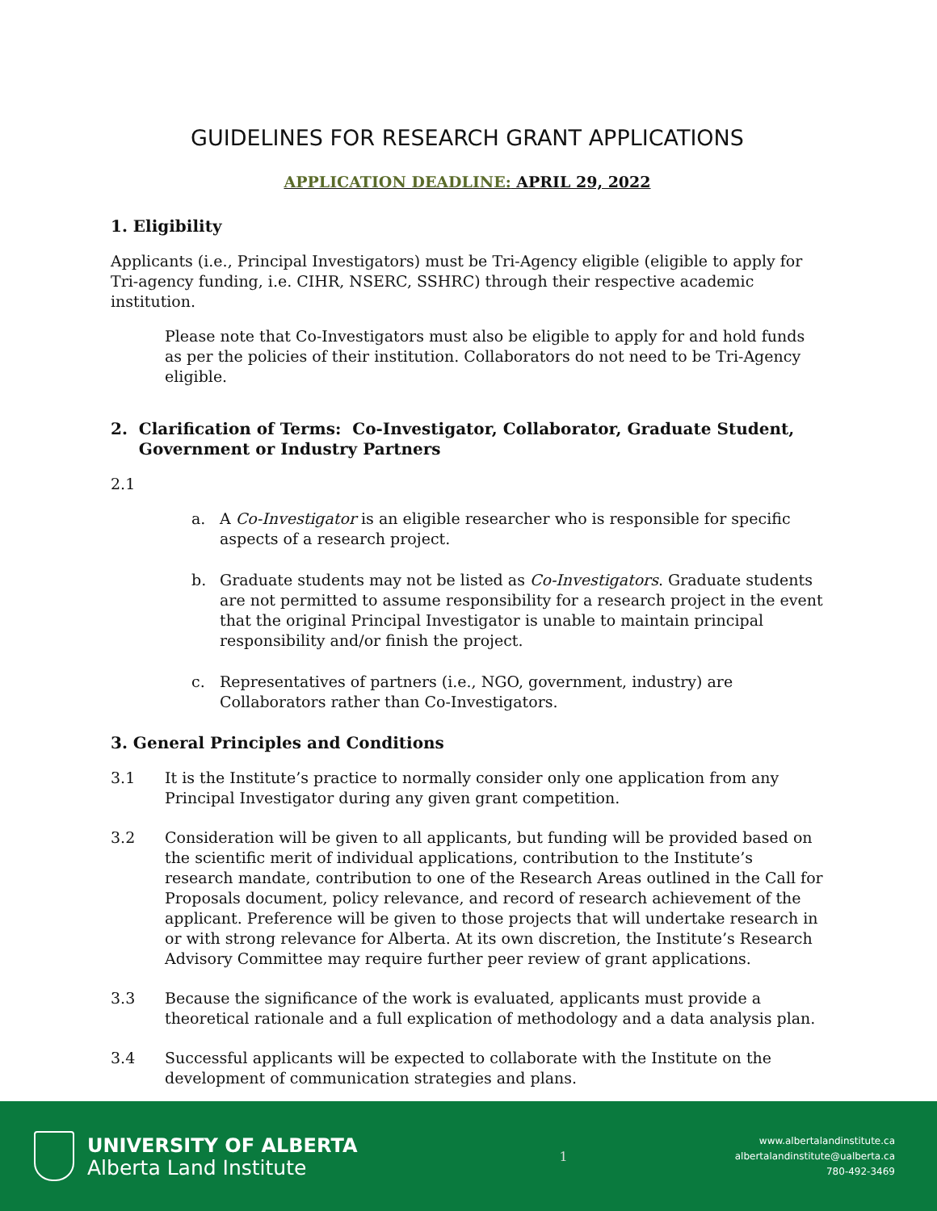GUIDELINES FOR RESEARCH GRANT APPLICATIONS
APPLICATION DEADLINE: APRIL 29, 2022
1. Eligibility
Applicants (i.e., Principal Investigators) must be Tri-Agency eligible (eligible to apply for Tri-agency funding, i.e. CIHR, NSERC, SSHRC) through their respective academic institution.
Please note that Co-Investigators must also be eligible to apply for and hold funds as per the policies of their institution. Collaborators do not need to be Tri-Agency eligible.
2. Clarification of Terms: Co-Investigator, Collaborator, Graduate Student,
Government or Industry Partners
2.1
a. A Co-Investigator is an eligible researcher who is responsible for specific aspects of a research project.
b. Graduate students may not be listed as Co-Investigators. Graduate students are not permitted to assume responsibility for a research project in the event that the original Principal Investigator is unable to maintain principal responsibility and/or finish the project.
c. Representatives of partners (i.e., NGO, government, industry) are Collaborators rather than Co-Investigators.
3. General Principles and Conditions
3.1 It is the Institute’s practice to normally consider only one application from any Principal Investigator during any given grant competition.
3.2 Consideration will be given to all applicants, but funding will be provided based on the scientific merit of individual applications, contribution to the Institute’s research mandate, contribution to one of the Research Areas outlined in the Call for Proposals document, policy relevance, and record of research achievement of the applicant. Preference will be given to those projects that will undertake research in or with strong relevance for Alberta. At its own discretion, the Institute’s Research Advisory Committee may require further peer review of grant applications.
3.3 Because the significance of the work is evaluated, applicants must provide a theoretical rationale and a full explication of methodology and a data analysis plan.
3.4 Successful applicants will be expected to collaborate with the Institute on the development of communication strategies and plans.
UNIVERSITY OF ALBERTA
Alberta Land Institute
1
www.albertalandinstitute.ca
albertalandinstitute@ualberta.ca
780-492-3469